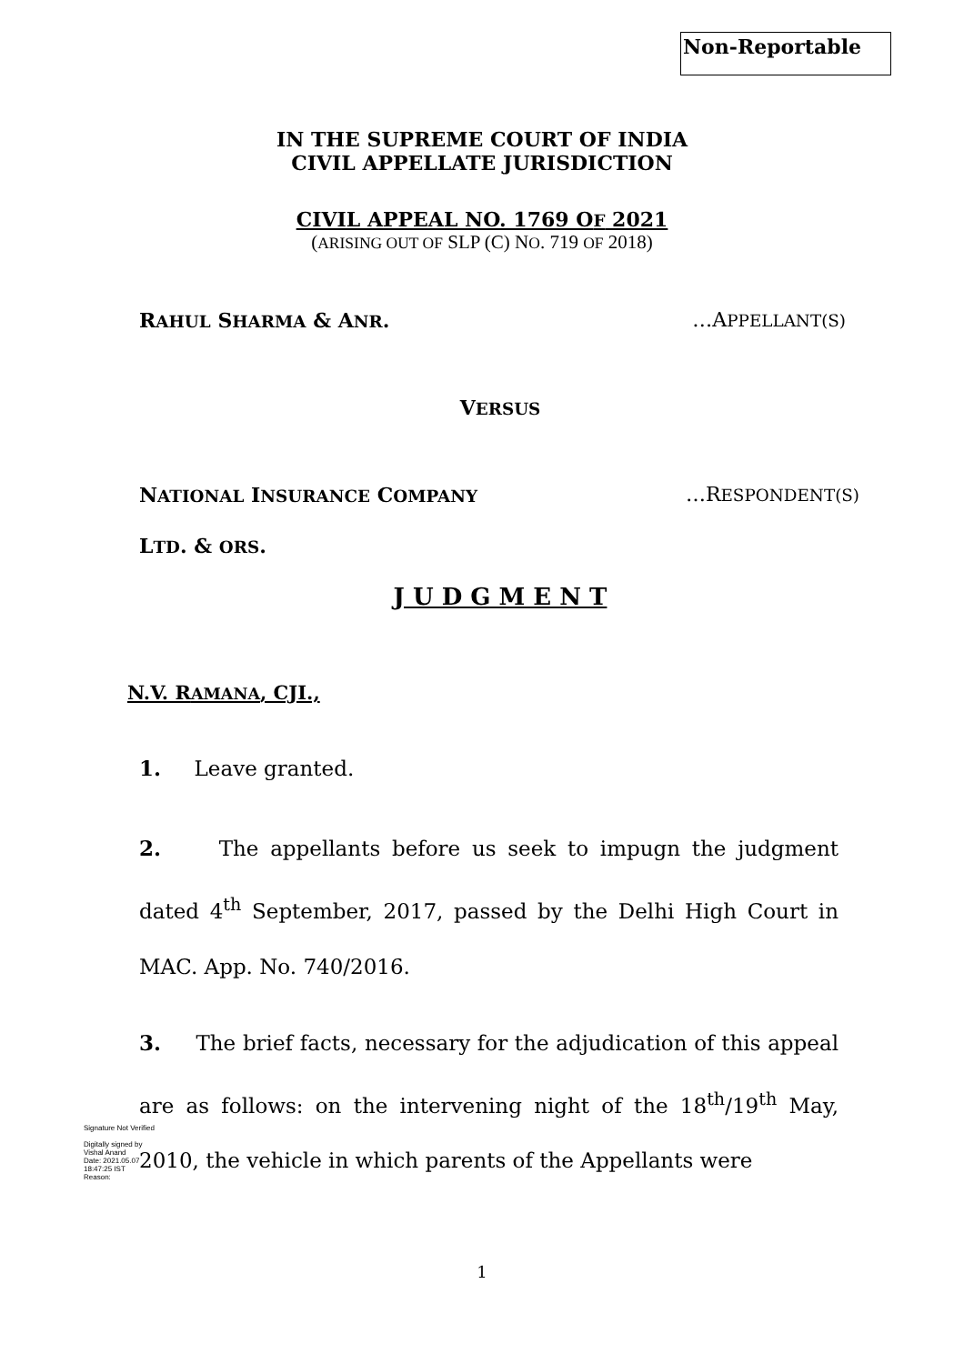Non-Reportable
IN THE SUPREME COURT OF INDIA
CIVIL APPELLATE JURISDICTION
CIVIL APPEAL NO. 1769 OF 2021
(ARISING OUT OF SLP (C) NO. 719 OF 2018)
RAHUL SHARMA & ANR. …APPELLANT(S)
VERSUS
NATIONAL INSURANCE COMPANY …RESPONDENT(S)
LTD. & ORS.
J U D G M E N T
N.V. RAMANA, CJI.,
1. Leave granted.
2. The appellants before us seek to impugn the judgment dated 4<sup>th</sup> September, 2017, passed by the Delhi High Court in MAC. App. No. 740/2016.
3. The brief facts, necessary for the adjudication of this appeal are as follows: on the intervening night of the 18<sup>th</sup>/19<sup>th</sup> May, 2010, the vehicle in which parents of the Appellants were
Signature Not Verified
Digitally signed by
Vishal Anand
Date: 2021.05.07
18:47:25 IST
Reason:
1